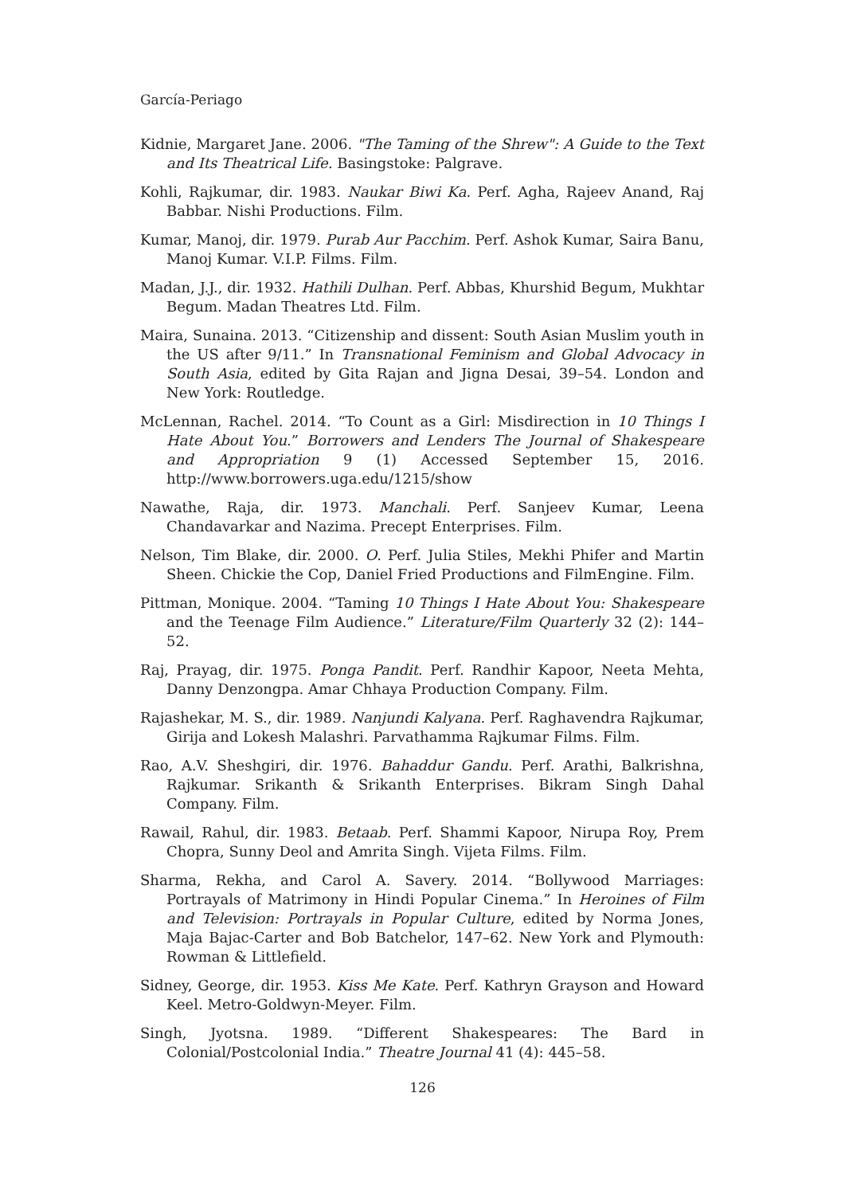García-Periago
Kidnie, Margaret Jane. 2006. "The Taming of the Shrew": A Guide to the Text and Its Theatrical Life. Basingstoke: Palgrave.
Kohli, Rajkumar, dir. 1983. Naukar Biwi Ka. Perf. Agha, Rajeev Anand, Raj Babbar. Nishi Productions. Film.
Kumar, Manoj, dir. 1979. Purab Aur Pacchim. Perf. Ashok Kumar, Saira Banu, Manoj Kumar. V.I.P. Films. Film.
Madan, J.J., dir. 1932. Hathili Dulhan. Perf. Abbas, Khurshid Begum, Mukhtar Begum. Madan Theatres Ltd. Film.
Maira, Sunaina. 2013. “Citizenship and dissent: South Asian Muslim youth in the US after 9/11.” In Transnational Feminism and Global Advocacy in South Asia, edited by Gita Rajan and Jigna Desai, 39–54. London and New York: Routledge.
McLennan, Rachel. 2014. “To Count as a Girl: Misdirection in 10 Things I Hate About You.” Borrowers and Lenders The Journal of Shakespeare and Appropriation 9 (1) Accessed September 15, 2016. http://www.borrowers.uga.edu/1215/show
Nawathe, Raja, dir. 1973. Manchali. Perf. Sanjeev Kumar, Leena Chandavarkar and Nazima. Precept Enterprises. Film.
Nelson, Tim Blake, dir. 2000. O. Perf. Julia Stiles, Mekhi Phifer and Martin Sheen. Chickie the Cop, Daniel Fried Productions and FilmEngine. Film.
Pittman, Monique. 2004. “Taming 10 Things I Hate About You: Shakespeare and the Teenage Film Audience.” Literature/Film Quarterly 32 (2): 144–52.
Raj, Prayag, dir. 1975. Ponga Pandit. Perf. Randhir Kapoor, Neeta Mehta, Danny Denzongpa. Amar Chhaya Production Company. Film.
Rajashekar, M. S., dir. 1989. Nanjundi Kalyana. Perf. Raghavendra Rajkumar, Girija and Lokesh Malashri. Parvathamma Rajkumar Films. Film.
Rao, A.V. Sheshgiri, dir. 1976. Bahaddur Gandu. Perf. Arathi, Balkrishna, Rajkumar. Srikanth & Srikanth Enterprises. Bikram Singh Dahal Company. Film.
Rawail, Rahul, dir. 1983. Betaab. Perf. Shammi Kapoor, Nirupa Roy, Prem Chopra, Sunny Deol and Amrita Singh. Vijeta Films. Film.
Sharma, Rekha, and Carol A. Savery. 2014. “Bollywood Marriages: Portrayals of Matrimony in Hindi Popular Cinema.” In Heroines of Film and Television: Portrayals in Popular Culture, edited by Norma Jones, Maja Bajac-Carter and Bob Batchelor, 147–62. New York and Plymouth: Rowman & Littlefield.
Sidney, George, dir. 1953. Kiss Me Kate. Perf. Kathryn Grayson and Howard Keel. Metro-Goldwyn-Meyer. Film.
Singh, Jyotsna. 1989. “Different Shakespeares: The Bard in Colonial/Postcolonial India.” Theatre Journal 41 (4): 445–58.
126